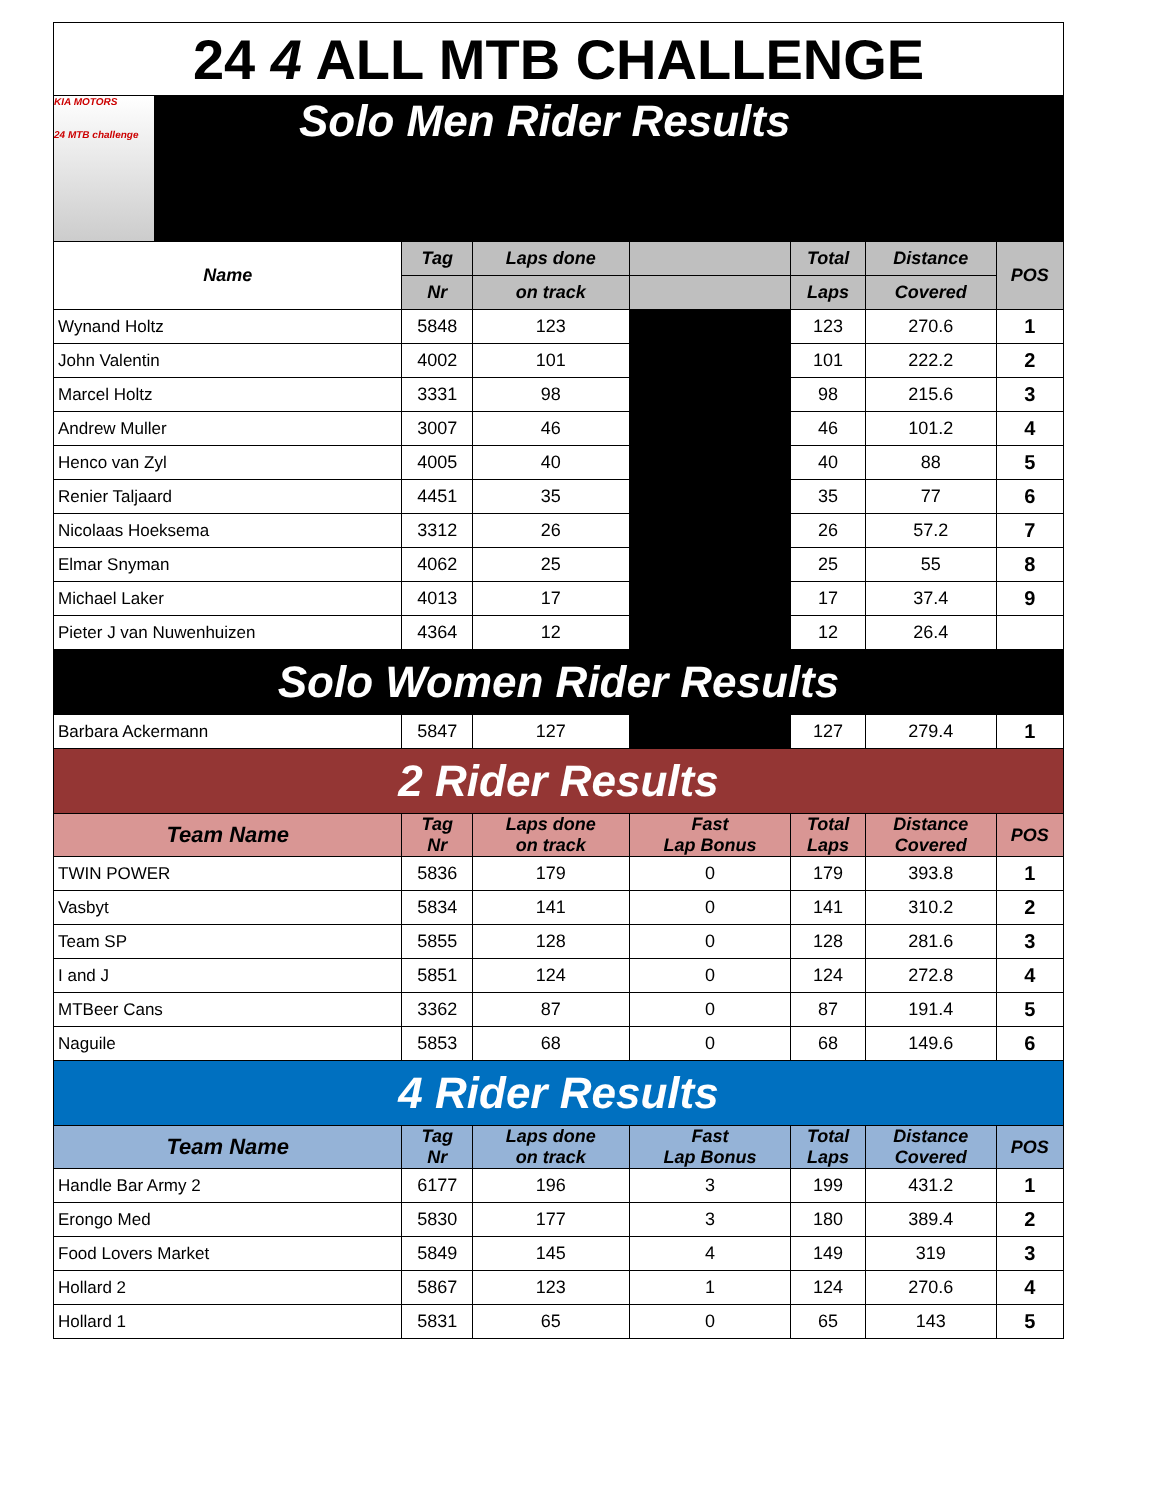| 24 4 ALL MTB CHALLENGE | | | | | | |
| KIA MOTORS 24 MTB challenge Solo Men Rider Results | | | | | | |
| Name | Tag | Laps done | | Total | Distance | POS |
| | Nr | on track | | Laps | Covered | |
| Wynand Holtz | 5848 | 123 | | 123 | 270.6 | 1 |
| John Valentin | 4002 | 101 | | 101 | 222.2 | 2 |
| Marcel Holtz | 3331 | 98 | | 98 | 215.6 | 3 |
| Andrew Muller | 3007 | 46 | | 46 | 101.2 | 4 |
| Henco van Zyl | 4005 | 40 | | 40 | 88 | 5 |
| Renier Taljaard | 4451 | 35 | | 35 | 77 | 6 |
| Nicolaas Hoeksema | 3312 | 26 | | 26 | 57.2 | 7 |
| Elmar Snyman | 4062 | 25 | | 25 | 55 | 8 |
| Michael Laker | 4013 | 17 | | 17 | 37.4 | 9 |
| Pieter J van Nuwenhuizen | 4364 | 12 | | 12 | 26.4 | |
| Solo Women Rider Results | | | | | | |
| Barbara Ackermann | 5847 | 127 | | 127 | 279.4 | 1 |
| 2 Rider Results | | | | | | |
| Team Name | Tag Nr | Laps done on track | Fast Lap Bonus | Total Laps | Distance Covered | POS |
| TWIN POWER | 5836 | 179 | 0 | 179 | 393.8 | 1 |
| Vasbyt | 5834 | 141 | 0 | 141 | 310.2 | 2 |
| Team SP | 5855 | 128 | 0 | 128 | 281.6 | 3 |
| I and J | 5851 | 124 | 0 | 124 | 272.8 | 4 |
| MTBeer Cans | 3362 | 87 | 0 | 87 | 191.4 | 5 |
| Naguile | 5853 | 68 | 0 | 68 | 149.6 | 6 |
| 4 Rider Results | | | | | | |
| Team Name | Tag Nr | Laps done on track | Fast Lap Bonus | Total Laps | Distance Covered | POS |
| Handle Bar Army 2 | 6177 | 196 | 3 | 199 | 431.2 | 1 |
| Erongo Med | 5830 | 177 | 3 | 180 | 389.4 | 2 |
| Food Lovers Market | 5849 | 145 | 4 | 149 | 319 | 3 |
| Hollard 2 | 5867 | 123 | 1 | 124 | 270.6 | 4 |
| Hollard 1 | 5831 | 65 | 0 | 65 | 143 | 5 |